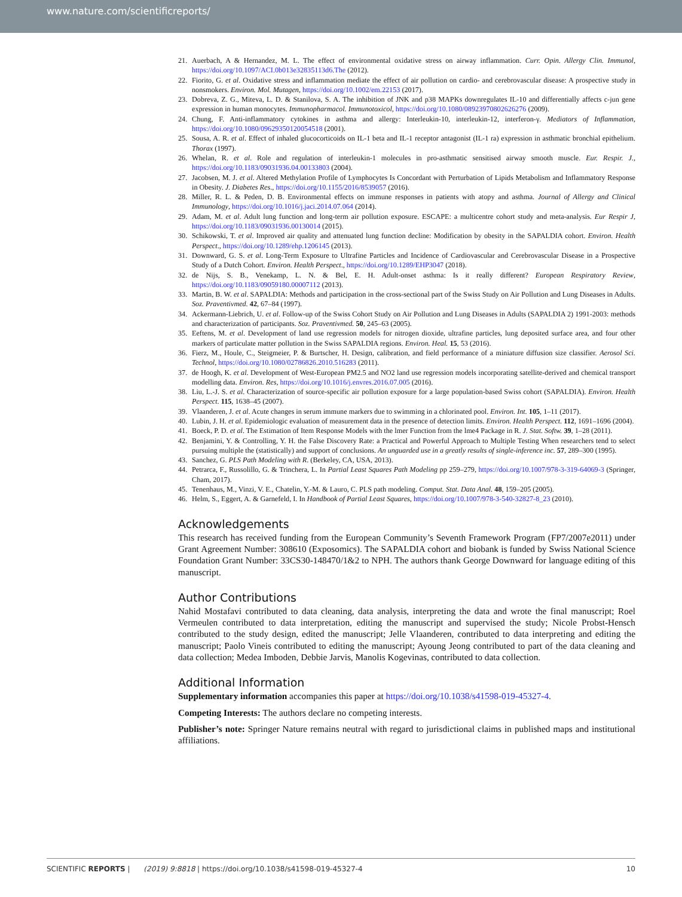www.nature.com/scientificreports/
21. Auerbach, A & Hernandez, M. L. The effect of environmental oxidative stress on airway inflammation. Curr. Opin. Allergy Clin. Immunol, https://doi.org/10.1097/ACI.0b013e32835113d6.The (2012).
22. Fiorito, G. et al. Oxidative stress and inflammation mediate the effect of air pollution on cardio- and cerebrovascular disease: A prospective study in nonsmokers. Environ. Mol. Mutagen, https://doi.org/10.1002/em.22153 (2017).
23. Dobreva, Z. G., Miteva, L. D. & Stanilova, S. A. The inhibition of JNK and p38 MAPKs downregulates IL-10 and differentially affects c-jun gene expression in human monocytes. Immunopharmacol. Immunotoxicol, https://doi.org/10.1080/08923970802626276 (2009).
24. Chung, F. Anti-inflammatory cytokines in asthma and allergy: Interleukin-10, interleukin-12, interferon-γ. Mediators of Inflammation, https://doi.org/10.1080/09629350120054518 (2001).
25. Sousa, A. R. et al. Effect of inhaled glucocorticoids on IL-1 beta and IL-1 receptor antagonist (IL-1 ra) expression in asthmatic bronchial epithelium. Thorax (1997).
26. Whelan, R. et al. Role and regulation of interleukin-1 molecules in pro-asthmatic sensitised airway smooth muscle. Eur. Respir. J., https://doi.org/10.1183/09031936.04.00133803 (2004).
27. Jacobsen, M. J. et al. Altered Methylation Profile of Lymphocytes Is Concordant with Perturbation of Lipids Metabolism and Inflammatory Response in Obesity. J. Diabetes Res., https://doi.org/10.1155/2016/8539057 (2016).
28. Miller, R. L. & Peden, D. B. Environmental effects on immune responses in patients with atopy and asthma. Journal of Allergy and Clinical Immunology, https://doi.org/10.1016/j.jaci.2014.07.064 (2014).
29. Adam, M. et al. Adult lung function and long-term air pollution exposure. ESCAPE: a multicentre cohort study and meta-analysis. Eur Respir J, https://doi.org/10.1183/09031936.00130014 (2015).
30. Schikowski, T. et al. Improved air quality and attenuated lung function decline: Modification by obesity in the SAPALDIA cohort. Environ. Health Perspect., https://doi.org/10.1289/ehp.1206145 (2013).
31. Downward, G. S. et al. Long-Term Exposure to Ultrafine Particles and Incidence of Cardiovascular and Cerebrovascular Disease in a Prospective Study of a Dutch Cohort. Environ. Health Perspect., https://doi.org/10.1289/EHP3047 (2018).
32. de Nijs, S. B., Venekamp, L. N. & Bel, E. H. Adult-onset asthma: Is it really different? European Respiratory Review, https://doi.org/10.1183/09059180.00007112 (2013).
33. Martin, B. W. et al. SAPALDIA: Methods and participation in the cross-sectional part of the Swiss Study on Air Pollution and Lung Diseases in Adults. Soz. Praventivmed. 42, 67–84 (1997).
34. Ackermann-Liebrich, U. et al. Follow-up of the Swiss Cohort Study on Air Pollution and Lung Diseases in Adults (SAPALDIA 2) 1991-2003: methods and characterization of participants. Soz. Praventivmed. 50, 245–63 (2005).
35. Eeftens, M. et al. Development of land use regression models for nitrogen dioxide, ultrafine particles, lung deposited surface area, and four other markers of particulate matter pollution in the Swiss SAPALDIA regions. Environ. Heal. 15, 53 (2016).
36. Fierz, M., Houle, C., Steigmeier, P. & Burtscher, H. Design, calibration, and field performance of a miniature diffusion size classifier. Aerosol Sci. Technol, https://doi.org/10.1080/02786826.2010.516283 (2011).
37. de Hoogh, K. et al. Development of West-European PM2.5 and NO2 land use regression models incorporating satellite-derived and chemical transport modelling data. Environ. Res, https://doi.org/10.1016/j.envres.2016.07.005 (2016).
38. Liu, L.-J. S. et al. Characterization of source-specific air pollution exposure for a large population-based Swiss cohort (SAPALDIA). Environ. Health Perspect. 115, 1638–45 (2007).
39. Vlaanderen, J. et al. Acute changes in serum immune markers due to swimming in a chlorinated pool. Environ. Int. 105, 1–11 (2017).
40. Lubin, J. H. et al. Epidemiologic evaluation of measurement data in the presence of detection limits. Environ. Health Perspect. 112, 1691–1696 (2004).
41. Boeck, P. D. et al. The Estimation of Item Response Models with the lmer Function from the lme4 Package in R. J. Stat. Softw. 39, 1–28 (2011).
42. Benjamini, Y. & Controlling, Y. H. the False Discovery Rate: a Practical and Powerful Approach to Multiple Testing When researchers tend to select pursuing multiple the (statistically) and support of conclusions. An unguarded use in a greatly results of single-inference inc. 57, 289–300 (1995).
43. Sanchez, G. PLS Path Modeling with R. (Berkeley, CA, USA, 2013).
44. Petrarca, F., Russolillo, G. & Trinchera, L. In Partial Least Squares Path Modeling pp 259–279, https://doi.org/10.1007/978-3-319-64069-3 (Springer, Cham, 2017).
45. Tenenhaus, M., Vinzi, V. E., Chatelin, Y.-M. & Lauro, C. PLS path modeling. Comput. Stat. Data Anal. 48, 159–205 (2005).
46. Helm, S., Eggert, A. & Garnefeld, I. In Handbook of Partial Least Squares, https://doi.org/10.1007/978-3-540-32827-8_23 (2010).
Acknowledgements
This research has received funding from the European Community’s Seventh Framework Program (FP7/2007e2011) under Grant Agreement Number: 308610 (Exposomics). The SAPALDIA cohort and biobank is funded by Swiss National Science Foundation Grant Number: 33CS30-148470/1&2 to NPH. The authors thank George Downward for language editing of this manuscript.
Author Contributions
Nahid Mostafavi contributed to data cleaning, data analysis, interpreting the data and wrote the final manuscript; Roel Vermeulen contributed to data interpretation, editing the manuscript and supervised the study; Nicole Probst-Hensch contributed to the study design, edited the manuscript; Jelle Vlaanderen, contributed to data interpreting and editing the manuscript; Paolo Vineis contributed to editing the manuscript; Ayoung Jeong contributed to part of the data cleaning and data collection; Medea Imboden, Debbie Jarvis, Manolis Kogevinas, contributed to data collection.
Additional Information
Supplementary information accompanies this paper at https://doi.org/10.1038/s41598-019-45327-4.
Competing Interests: The authors declare no competing interests.
Publisher’s note: Springer Nature remains neutral with regard to jurisdictional claims in published maps and institutional affiliations.
SCIENTIFIC REPORTS | (2019) 9:8818 | https://doi.org/10.1038/s41598-019-45327-4 10